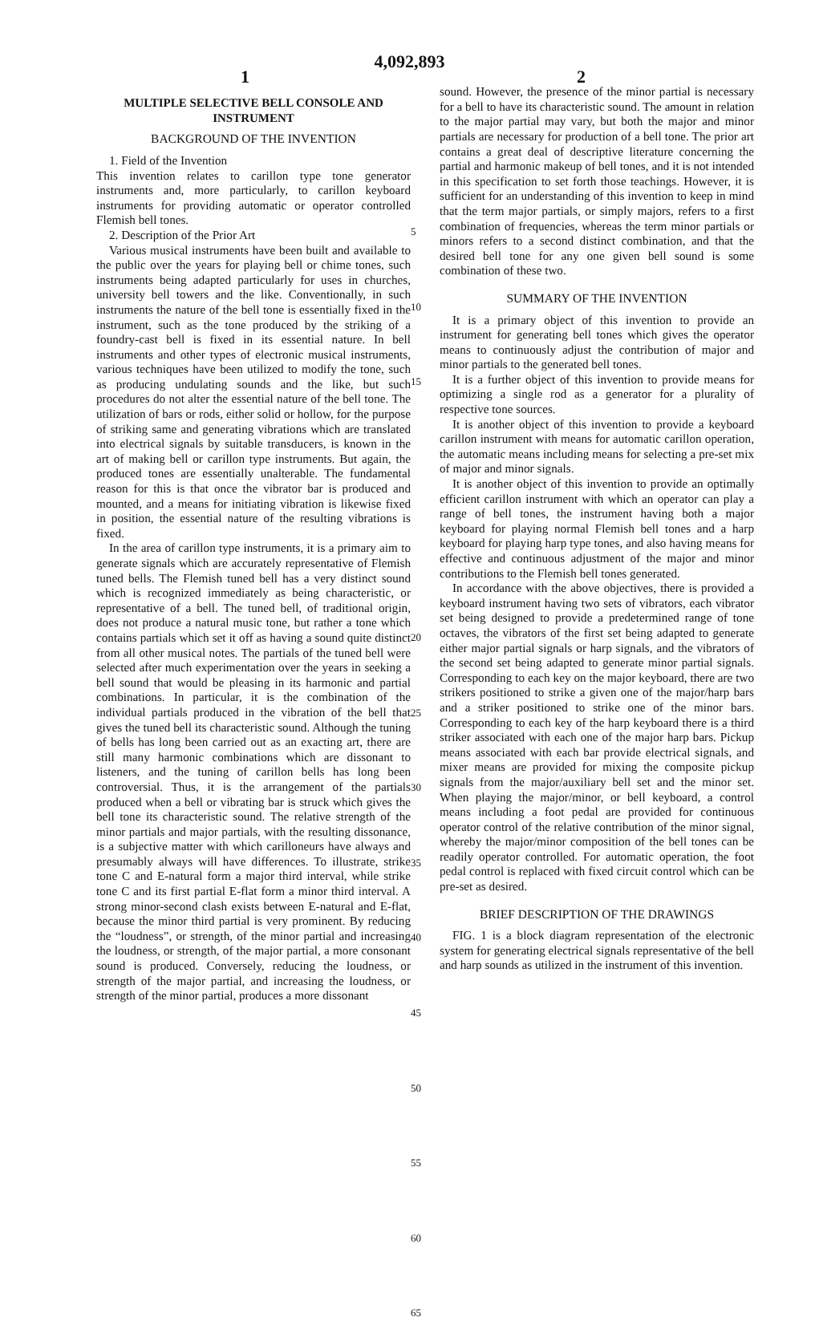4,092,893
1 2
MULTIPLE SELECTIVE BELL CONSOLE AND INSTRUMENT
BACKGROUND OF THE INVENTION
1. Field of the Invention
This invention relates to carillon type tone generator instruments and, more particularly, to carillon keyboard instruments for providing automatic or operator controlled Flemish bell tones.
2. Description of the Prior Art
Various musical instruments have been built and available to the public over the years for playing bell or chime tones, such instruments being adapted particularly for uses in churches, university bell towers and the like. Conventionally, in such instruments the nature of the bell tone is essentially fixed in the instrument, such as the tone produced by the striking of a foundry-cast bell is fixed in its essential nature. In bell instruments and other types of electronic musical instruments, various techniques have been utilized to modify the tone, such as producing undulating sounds and the like, but such procedures do not alter the essential nature of the bell tone. The utilization of bars or rods, either solid or hollow, for the purpose of striking same and generating vibrations which are translated into electrical signals by suitable transducers, is known in the art of making bell or carillon type instruments. But again, the produced tones are essentially unalterable. The fundamental reason for this is that once the vibrator bar is produced and mounted, and a means for initiating vibration is likewise fixed in position, the essential nature of the resulting vibrations is fixed.
In the area of carillon type instruments, it is a primary aim to generate signals which are accurately representative of Flemish tuned bells. The Flemish tuned bell has a very distinct sound which is recognized immediately as being characteristic, or representative of a bell. The tuned bell, of traditional origin, does not produce a natural music tone, but rather a tone which contains partials which set it off as having a sound quite distinct from all other musical notes. The partials of the tuned bell were selected after much experimentation over the years in seeking a bell sound that would be pleasing in its harmonic and partial combinations. In particular, it is the combination of the individual partials produced in the vibration of the bell that gives the tuned bell its characteristic sound. Although the tuning of bells has long been carried out as an exacting art, there are still many harmonic combinations which are dissonant to listeners, and the tuning of carillon bells has long been controversial. Thus, it is the arrangement of the partials produced when a bell or vibrating bar is struck which gives the bell tone its characteristic sound. The relative strength of the minor partials and major partials, with the resulting dissonance, is a subjective matter with which carilloneurs have always and presumably always will have differences. To illustrate, strike tone C and E-natural form a major third interval, while strike tone C and its first partial E-flat form a minor third interval. A strong minor-second clash exists between E-natural and E-flat, because the minor third partial is very prominent. By reducing the “loudness”, or strength, of the minor partial and increasing the loudness, or strength, of the major partial, a more consonant sound is produced. Conversely, reducing the loudness, or strength of the major partial, and increasing the loudness, or strength of the minor partial, produces a more dissonant
5
10
15
20
25
30
35
40
45
50
55
60
65
sound. However, the presence of the minor partial is necessary for a bell to have its characteristic sound. The amount in relation to the major partial may vary, but both the major and minor partials are necessary for production of a bell tone. The prior art contains a great deal of descriptive literature concerning the partial and harmonic makeup of bell tones, and it is not intended in this specification to set forth those teachings. However, it is sufficient for an understanding of this invention to keep in mind that the term major partials, or simply majors, refers to a first combination of frequencies, whereas the term minor partials or minors refers to a second distinct combination, and that the desired bell tone for any one given bell sound is some combination of these two.
SUMMARY OF THE INVENTION
It is a primary object of this invention to provide an instrument for generating bell tones which gives the operator means to continuously adjust the contribution of major and minor partials to the generated bell tones.
It is a further object of this invention to provide means for optimizing a single rod as a generator for a plurality of respective tone sources.
It is another object of this invention to provide a keyboard carillon instrument with means for automatic carillon operation, the automatic means including means for selecting a pre-set mix of major and minor signals.
It is another object of this invention to provide an optimally efficient carillon instrument with which an operator can play a range of bell tones, the instrument having both a major keyboard for playing normal Flemish bell tones and a harp keyboard for playing harp type tones, and also having means for effective and continuous adjustment of the major and minor contributions to the Flemish bell tones generated.
In accordance with the above objectives, there is provided a keyboard instrument having two sets of vibrators, each vibrator set being designed to provide a predetermined range of tone octaves, the vibrators of the first set being adapted to generate either major partial signals or harp signals, and the vibrators of the second set being adapted to generate minor partial signals. Corresponding to each key on the major keyboard, there are two strikers positioned to strike a given one of the major/harp bars and a striker positioned to strike one of the minor bars. Corresponding to each key of the harp keyboard there is a third striker associated with each one of the major harp bars. Pickup means associated with each bar provide electrical signals, and mixer means are provided for mixing the composite pickup signals from the major/auxiliary bell set and the minor set. When playing the major/minor, or bell keyboard, a control means including a foot pedal are provided for continuous operator control of the relative contribution of the minor signal, whereby the major/minor composition of the bell tones can be readily operator controlled. For automatic operation, the foot pedal control is replaced with fixed circuit control which can be pre-set as desired.
BRIEF DESCRIPTION OF THE DRAWINGS
FIG. 1 is a block diagram representation of the electronic system for generating electrical signals representative of the bell and harp sounds as utilized in the instrument of this invention.